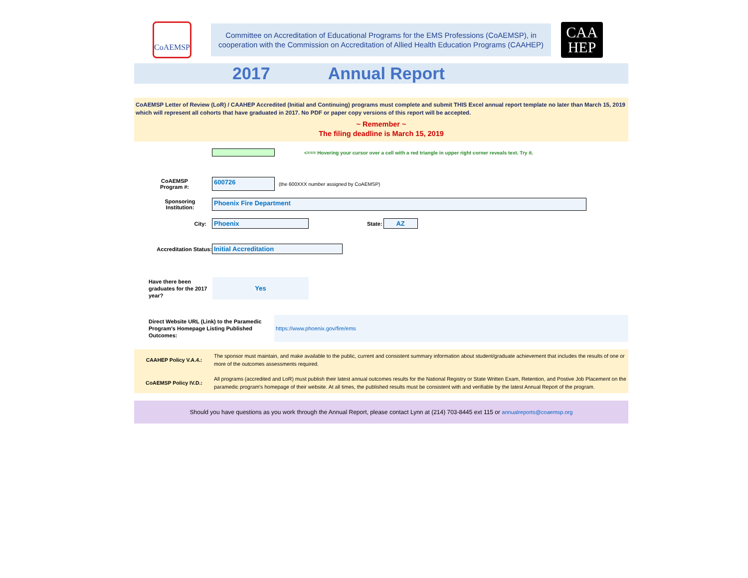CoAEMSP
Committee on Accreditation of Educational Programs for the EMS Professions (CoAEMSP), in
cooperation with the Commission on Accreditation of Allied Health Education Programs (CAAHEP)
CAA
HEP
2017 Annual Report
CoAEMSP Letter of Review (LoR) / CAAHEP Accredited (Initial and Continuing) programs must complete and submit THIS Excel annual report template no later than March 15, 2019 which will represent all cohorts that have graduated in 2017. No PDF or paper copy versions of this report will be accepted.
~ Remember ~
The filing deadline is March 15, 2019
<=== Hovering your cursor over a cell with a red triangle in upper right corner reveals text. Try it.
CoAEMSP
Program #:
600726
(the 600XXX number assigned by CoAEMSP)
Sponsoring
Institution:
Phoenix Fire Department
City:
Phoenix
State:
AZ
Accreditation Status:
Initial Accreditation
Have there been graduates for the 2017 year?
Yes
Direct Website URL (Link) to the Paramedic Program's Homepage Listing Published Outcomes:
https://www.phoenix.gov/fire/ems
CAAHEP Policy V.A.4.: The sponsor must maintain, and make available to the public, current and consistent summary information about student/graduate achievement that includes the results of one or more of the outcomes assessments required.
CoAEMSP Policy IV.D.: All programs (accredited and LoR) must publish their latest annual outcomes results for the National Registry or State Written Exam, Retention, and Postive Job Placement on the paramedic program's homepage of their website. At all times, the published results must be consistent with and verifiable by the latest Annual Report of the program.
Should you have questions as you work through the Annual Report, please contact Lynn at (214) 703-8445 ext 115 or annualreports@coaemsp.org